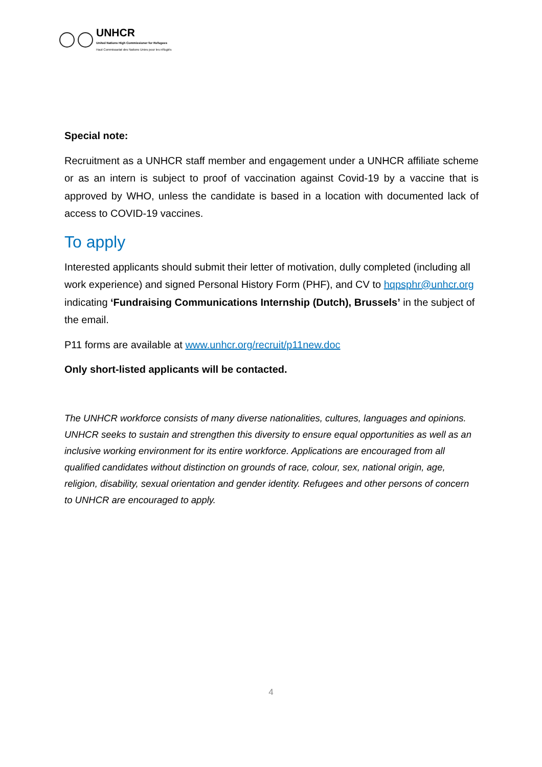UNHCR
United Nations High Commissioner for Refugees
Haut Commissariat des Nations Unies pour les réfugiés
Special note:
Recruitment as a UNHCR staff member and engagement under a UNHCR affiliate scheme or as an intern is subject to proof of vaccination against Covid-19 by a vaccine that is approved by WHO, unless the candidate is based in a location with documented lack of access to COVID-19 vaccines.
To apply
Interested applicants should submit their letter of motivation, dully completed (including all work experience) and signed Personal History Form (PHF), and CV to hqpsphr@unhcr.org indicating ‘Fundraising Communications Internship (Dutch), Brussels’ in the subject of the email.
P11 forms are available at www.unhcr.org/recruit/p11new.doc
Only short-listed applicants will be contacted.
The UNHCR workforce consists of many diverse nationalities, cultures, languages and opinions. UNHCR seeks to sustain and strengthen this diversity to ensure equal opportunities as well as an inclusive working environment for its entire workforce. Applications are encouraged from all qualified candidates without distinction on grounds of race, colour, sex, national origin, age, religion, disability, sexual orientation and gender identity. Refugees and other persons of concern to UNHCR are encouraged to apply.
4